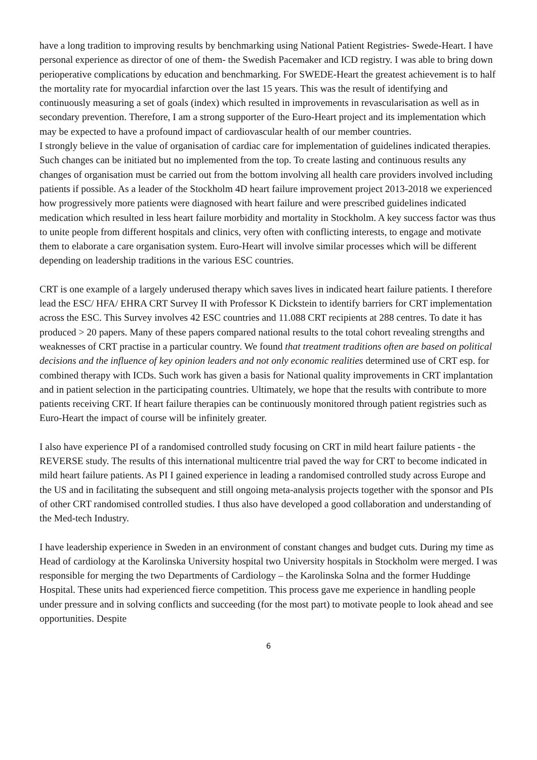have a long tradition to improving results by benchmarking using National Patient Registries- Swede-Heart. I have personal experience as director of one of them- the Swedish Pacemaker and ICD registry. I was able to bring down perioperative complications by education and benchmarking. For SWEDE-Heart the greatest achievement is to half the mortality rate for myocardial infarction over the last 15 years. This was the result of identifying and continuously measuring a set of goals (index) which resulted in improvements in revascularisation as well as in secondary prevention. Therefore, I am a strong supporter of the Euro-Heart project and its implementation which may be expected to have a profound impact of cardiovascular health of our member countries.
I strongly believe in the value of organisation of cardiac care for implementation of guidelines indicated therapies. Such changes can be initiated but no implemented from the top. To create lasting and continuous results any changes of organisation must be carried out from the bottom involving all health care providers involved including patients if possible. As a leader of the Stockholm 4D heart failure improvement project 2013-2018 we experienced how progressively more patients were diagnosed with heart failure and were prescribed guidelines indicated medication which resulted in less heart failure morbidity and mortality in Stockholm. A key success factor was thus to unite people from different hospitals and clinics, very often with conflicting interests, to engage and motivate them to elaborate a care organisation system. Euro-Heart will involve similar processes which will be different depending on leadership traditions in the various ESC countries.
CRT is one example of a largely underused therapy which saves lives in indicated heart failure patients. I therefore lead the ESC/ HFA/ EHRA CRT Survey II with Professor K Dickstein to identify barriers for CRT implementation across the ESC. This Survey involves 42 ESC countries and 11.088 CRT recipients at 288 centres. To date it has produced > 20 papers. Many of these papers compared national results to the total cohort revealing strengths and weaknesses of CRT practise in a particular country. We found that treatment traditions often are based on political decisions and the influence of key opinion leaders and not only economic realities determined use of CRT esp. for combined therapy with ICDs. Such work has given a basis for National quality improvements in CRT implantation and in patient selection in the participating countries. Ultimately, we hope that the results with contribute to more patients receiving CRT. If heart failure therapies can be continuously monitored through patient registries such as Euro-Heart the impact of course will be infinitely greater.
I also have experience PI of a randomised controlled study focusing on CRT in mild heart failure patients - the REVERSE study. The results of this international multicentre trial paved the way for CRT to become indicated in mild heart failure patients. As PI I gained experience in leading a randomised controlled study across Europe and the US and in facilitating the subsequent and still ongoing meta-analysis projects together with the sponsor and PIs of other CRT randomised controlled studies. I thus also have developed a good collaboration and understanding of the Med-tech Industry.
I have leadership experience in Sweden in an environment of constant changes and budget cuts. During my time as Head of cardiology at the Karolinska University hospital two University hospitals in Stockholm were merged. I was responsible for merging the two Departments of Cardiology – the Karolinska Solna and the former Huddinge Hospital. These units had experienced fierce competition. This process gave me experience in handling people under pressure and in solving conflicts and succeeding (for the most part) to motivate people to look ahead and see opportunities. Despite
6